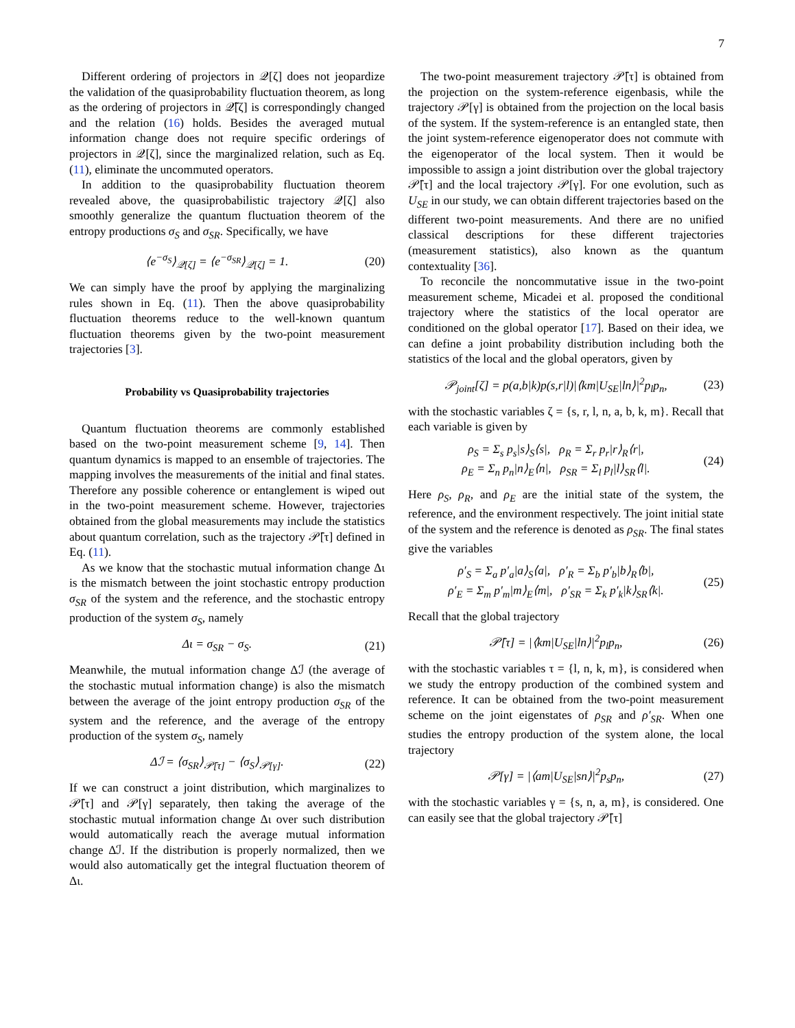7
Different ordering of projectors in 𝒬[ζ] does not jeopardize the validation of the quasiprobability fluctuation theorem, as long as the ordering of projectors in 𝒬̃[ζ] is correspondingly changed and the relation (16) holds. Besides the averaged mutual information change does not require specific orderings of projectors in 𝒬[ζ], since the marginalized relation, such as Eq. (11), eliminate the uncommuted operators.
In addition to the quasiprobability fluctuation theorem revealed above, the quasiprobabilistic trajectory 𝒬[ζ] also smoothly generalize the quantum fluctuation theorem of the entropy productions σ<sub>S</sub> and σ<sub>SR</sub>. Specifically, we have
⟨e<sup>−σ<sub>S</sub></sup>⟩<sub>𝒬[ζ]</sub> = ⟨e<sup>−σ<sub>SR</sub></sup>⟩<sub>𝒬[ζ]</sub> = 1. (20)
We can simply have the proof by applying the marginalizing rules shown in Eq. (11). Then the above quasiprobability fluctuation theorems reduce to the well-known quantum fluctuation theorems given by the two-point measurement trajectories [3].
Probability vs Quasiprobability trajectories
Quantum fluctuation theorems are commonly established based on the two-point measurement scheme [9, 14]. Then quantum dynamics is mapped to an ensemble of trajectories. The mapping involves the measurements of the initial and final states. Therefore any possible coherence or entanglement is wiped out in the two-point measurement scheme. However, trajectories obtained from the global measurements may include the statistics about quantum correlation, such as the trajectory 𝒫̄[τ] defined in Eq. (11).
As we know that the stochastic mutual information change Δι is the mismatch between the joint stochastic entropy production σ<sub>SR</sub> of the system and the reference, and the stochastic entropy production of the system σ<sub>S</sub>, namely
Δι = σ<sub>SR</sub> − σ<sub>S</sub>. (21)
Meanwhile, the mutual information change Δℐ (the average of the stochastic mutual information change) is also the mismatch between the average of the joint entropy production σ<sub>SR</sub> of the system and the reference, and the average of the entropy production of the system σ<sub>S</sub>, namely
Δℐ = ⟨σ<sub>SR</sub>⟩<sub>𝒫̄[τ]</sub> − ⟨σ<sub>S</sub>⟩<sub>𝒫[γ]</sub>. (22)
If we can construct a joint distribution, which marginalizes to 𝒫̄[τ] and 𝒫[γ] separately, then taking the average of the stochastic mutual information change Δι over such distribution would automatically reach the average mutual information change Δℐ. If the distribution is properly normalized, then we would also automatically get the integral fluctuation theorem of Δι.
The two-point measurement trajectory 𝒫̄[τ] is obtained from the projection on the system-reference eigenbasis, while the trajectory 𝒫[γ] is obtained from the projection on the local basis of the system. If the system-reference is an entangled state, then the joint system-reference eigenoperator does not commute with the eigenoperator of the local system. Then it would be impossible to assign a joint distribution over the global trajectory 𝒫̄[τ] and the local trajectory 𝒫[γ]. For one evolution, such as U<sub>SE</sub> in our study, we can obtain different trajectories based on the different two-point measurements. And there are no unified classical descriptions for these different trajectories (measurement statistics), also known as the quantum contextuality [36].
To reconcile the noncommutative issue in the two-point measurement scheme, Micadei et al. proposed the conditional trajectory where the statistics of the local operator are conditioned on the global operator [17]. Based on their idea, we can define a joint probability distribution including both the statistics of the local and the global operators, given by
𝒫<sub>joint</sub>[ζ] = p(a,b|k)p(s,r|l)|⟨km|U<sub>SE</sub>|ln⟩|<sup>2</sup>p<sub>l</sub>p<sub>n</sub>, (23)
with the stochastic variables ζ = {s, r, l, n, a, b, k, m}. Recall that each variable is given by
ρ<sub>S</sub> = Σ<sub>s</sub> p<sub>s</sub>|s⟩<sub>S</sub>⟨s|, ρ<sub>R</sub> = Σ<sub>r</sub> p<sub>r</sub>|r⟩<sub>R</sub>⟨r|,
ρ<sub>E</sub> = Σ<sub>n</sub> p<sub>n</sub>|n⟩<sub>E</sub>⟨n|, ρ<sub>SR</sub> = Σ<sub>l</sub> p<sub>l</sub>|l⟩<sub>SR</sub>⟨l|. (24)
Here ρ<sub>S</sub>, ρ<sub>R</sub>, and ρ<sub>E</sub> are the initial state of the system, the reference, and the environment respectively. The joint initial state of the system and the reference is denoted as ρ<sub>SR</sub>. The final states give the variables
ρ′<sub>S</sub> = Σ<sub>a</sub> p′<sub>a</sub>|a⟩<sub>S</sub>⟨a|, ρ′<sub>R</sub> = Σ<sub>b</sub> p′<sub>b</sub>|b⟩<sub>R</sub>⟨b|,
ρ′<sub>E</sub> = Σ<sub>m</sub> p′<sub>m</sub>|m⟩<sub>E</sub>⟨m|, ρ′<sub>SR</sub> = Σ<sub>k</sub> p′<sub>k</sub>|k⟩<sub>SR</sub>⟨k|. (25)
Recall that the global trajectory
𝒫̄[τ] = |⟨km|U<sub>SE</sub>|ln⟩|<sup>2</sup>p<sub>l</sub>p<sub>n</sub>, (26)
with the stochastic variables τ = {l, n, k, m}, is considered when we study the entropy production of the combined system and reference. It can be obtained from the two-point measurement scheme on the joint eigenstates of ρ<sub>SR</sub> and ρ′<sub>SR</sub>. When one studies the entropy production of the system alone, the local trajectory
𝒫[γ] = |⟨am|U<sub>SE</sub>|sn⟩|<sup>2</sup>p<sub>s</sub>p<sub>n</sub>, (27)
with the stochastic variables γ = {s, n, a, m}, is considered. One can easily see that the global trajectory 𝒫̄[τ]